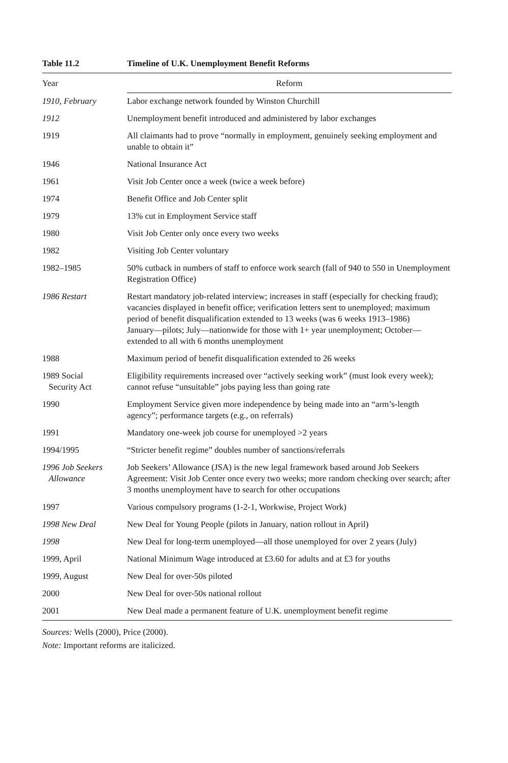Table 11.2 Timeline of U.K. Unemployment Benefit Reforms
| Year | Reform |
| --- | --- |
| 1910, February | Labor exchange network founded by Winston Churchill |
| 1912 | Unemployment benefit introduced and administered by labor exchanges |
| 1919 | All claimants had to prove “normally in employment, genuinely seeking employment and unable to obtain it” |
| 1946 | National Insurance Act |
| 1961 | Visit Job Center once a week (twice a week before) |
| 1974 | Benefit Office and Job Center split |
| 1979 | 13% cut in Employment Service staff |
| 1980 | Visit Job Center only once every two weeks |
| 1982 | Visiting Job Center voluntary |
| 1982–1985 | 50% cutback in numbers of staff to enforce work search (fall of 940 to 550 in Unemployment Registration Office) |
| 1986 Restart | Restart mandatory job-related interview; increases in staff (especially for checking fraud); vacancies displayed in benefit office; verification letters sent to unemployed; maximum period of benefit disqualification extended to 13 weeks (was 6 weeks 1913–1986) January—pilots; July—nationwide for those with 1+ year unemployment; October—extended to all with 6 months unemployment |
| 1988 | Maximum period of benefit disqualification extended to 26 weeks |
| 1989 Social Security Act | Eligibility requirements increased over “actively seeking work” (must look every week); cannot refuse “unsuitable” jobs paying less than going rate |
| 1990 | Employment Service given more independence by being made into an “arm’s-length agency”; performance targets (e.g., on referrals) |
| 1991 | Mandatory one-week job course for unemployed >2 years |
| 1994/1995 | “Stricter benefit regime” doubles number of sanctions/referrals |
| 1996 Job Seekers Allowance | Job Seekers’ Allowance (JSA) is the new legal framework based around Job Seekers Agreement: Visit Job Center once every two weeks; more random checking over search; after 3 months unemployment have to search for other occupations |
| 1997 | Various compulsory programs (1-2-1, Workwise, Project Work) |
| 1998 New Deal | New Deal for Young People (pilots in January, nation rollout in April) |
| 1998 | New Deal for long-term unemployed—all those unemployed for over 2 years (July) |
| 1999, April | National Minimum Wage introduced at £3.60 for adults and at £3 for youths |
| 1999, August | New Deal for over-50s piloted |
| 2000 | New Deal for over-50s national rollout |
| 2001 | New Deal made a permanent feature of U.K. unemployment benefit regime |
Sources: Wells (2000), Price (2000).
Note: Important reforms are italicized.